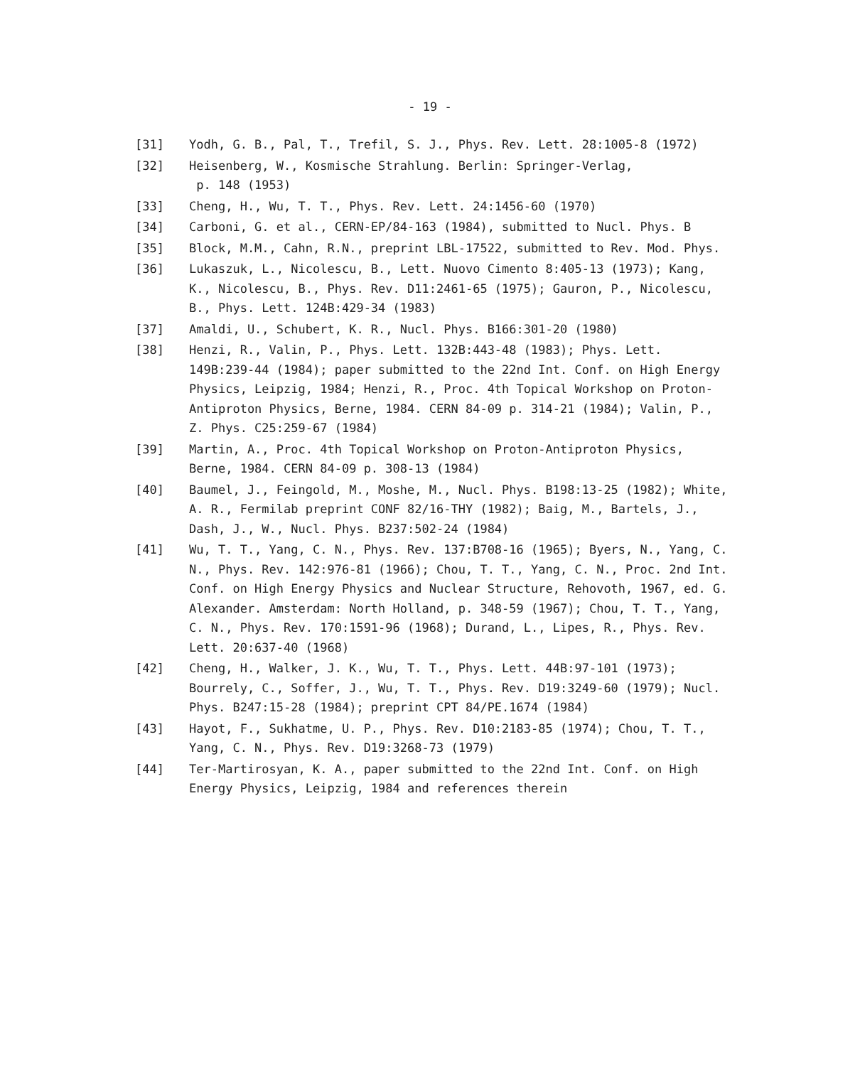- 19 -
[31] Yodh, G. B., Pal, T., Trefil, S. J., Phys. Rev. Lett. 28:1005-8 (1972)
[32] Heisenberg, W., Kosmische Strahlung. Berlin: Springer-Verlag,
p. 148 (1953)
[33] Cheng, H., Wu, T. T., Phys. Rev. Lett. 24:1456-60 (1970)
[34] Carboni, G. et al., CERN-EP/84-163 (1984), submitted to Nucl. Phys. B
[35] Block, M.M., Cahn, R.N., preprint LBL-17522, submitted to Rev. Mod. Phys.
[36] Lukaszuk, L., Nicolescu, B., Lett. Nuovo Cimento 8:405-13 (1973); Kang, K., Nicolescu, B., Phys. Rev. D11:2461-65 (1975); Gauron, P., Nicolescu, B., Phys. Lett. 124B:429-34 (1983)
[37] Amaldi, U., Schubert, K. R., Nucl. Phys. B166:301-20 (1980)
[38] Henzi, R., Valin, P., Phys. Lett. 132B:443-48 (1983); Phys. Lett. 149B:239-44 (1984); paper submitted to the 22nd Int. Conf. on High Energy Physics, Leipzig, 1984; Henzi, R., Proc. 4th Topical Workshop on Proton-Antiproton Physics, Berne, 1984. CERN 84-09 p. 314-21 (1984); Valin, P., Z. Phys. C25:259-67 (1984)
[39] Martin, A., Proc. 4th Topical Workshop on Proton-Antiproton Physics, Berne, 1984. CERN 84-09 p. 308-13 (1984)
[40] Baumel, J., Feingold, M., Moshe, M., Nucl. Phys. B198:13-25 (1982); White, A. R., Fermilab preprint CONF 82/16-THY (1982); Baig, M., Bartels, J., Dash, J., W., Nucl. Phys. B237:502-24 (1984)
[41] Wu, T. T., Yang, C. N., Phys. Rev. 137:B708-16 (1965); Byers, N., Yang, C. N., Phys. Rev. 142:976-81 (1966); Chou, T. T., Yang, C. N., Proc. 2nd Int. Conf. on High Energy Physics and Nuclear Structure, Rehovoth, 1967, ed. G. Alexander. Amsterdam: North Holland, p. 348-59 (1967); Chou, T. T., Yang, C. N., Phys. Rev. 170:1591-96 (1968); Durand, L., Lipes, R., Phys. Rev. Lett. 20:637-40 (1968)
[42] Cheng, H., Walker, J. K., Wu, T. T., Phys. Lett. 44B:97-101 (1973); Bourrely, C., Soffer, J., Wu, T. T., Phys. Rev. D19:3249-60 (1979); Nucl. Phys. B247:15-28 (1984); preprint CPT 84/PE.1674 (1984)
[43] Hayot, F., Sukhatme, U. P., Phys. Rev. D10:2183-85 (1974); Chou, T. T., Yang, C. N., Phys. Rev. D19:3268-73 (1979)
[44] Ter-Martirosyan, K. A., paper submitted to the 22nd Int. Conf. on High Energy Physics, Leipzig, 1984 and references therein